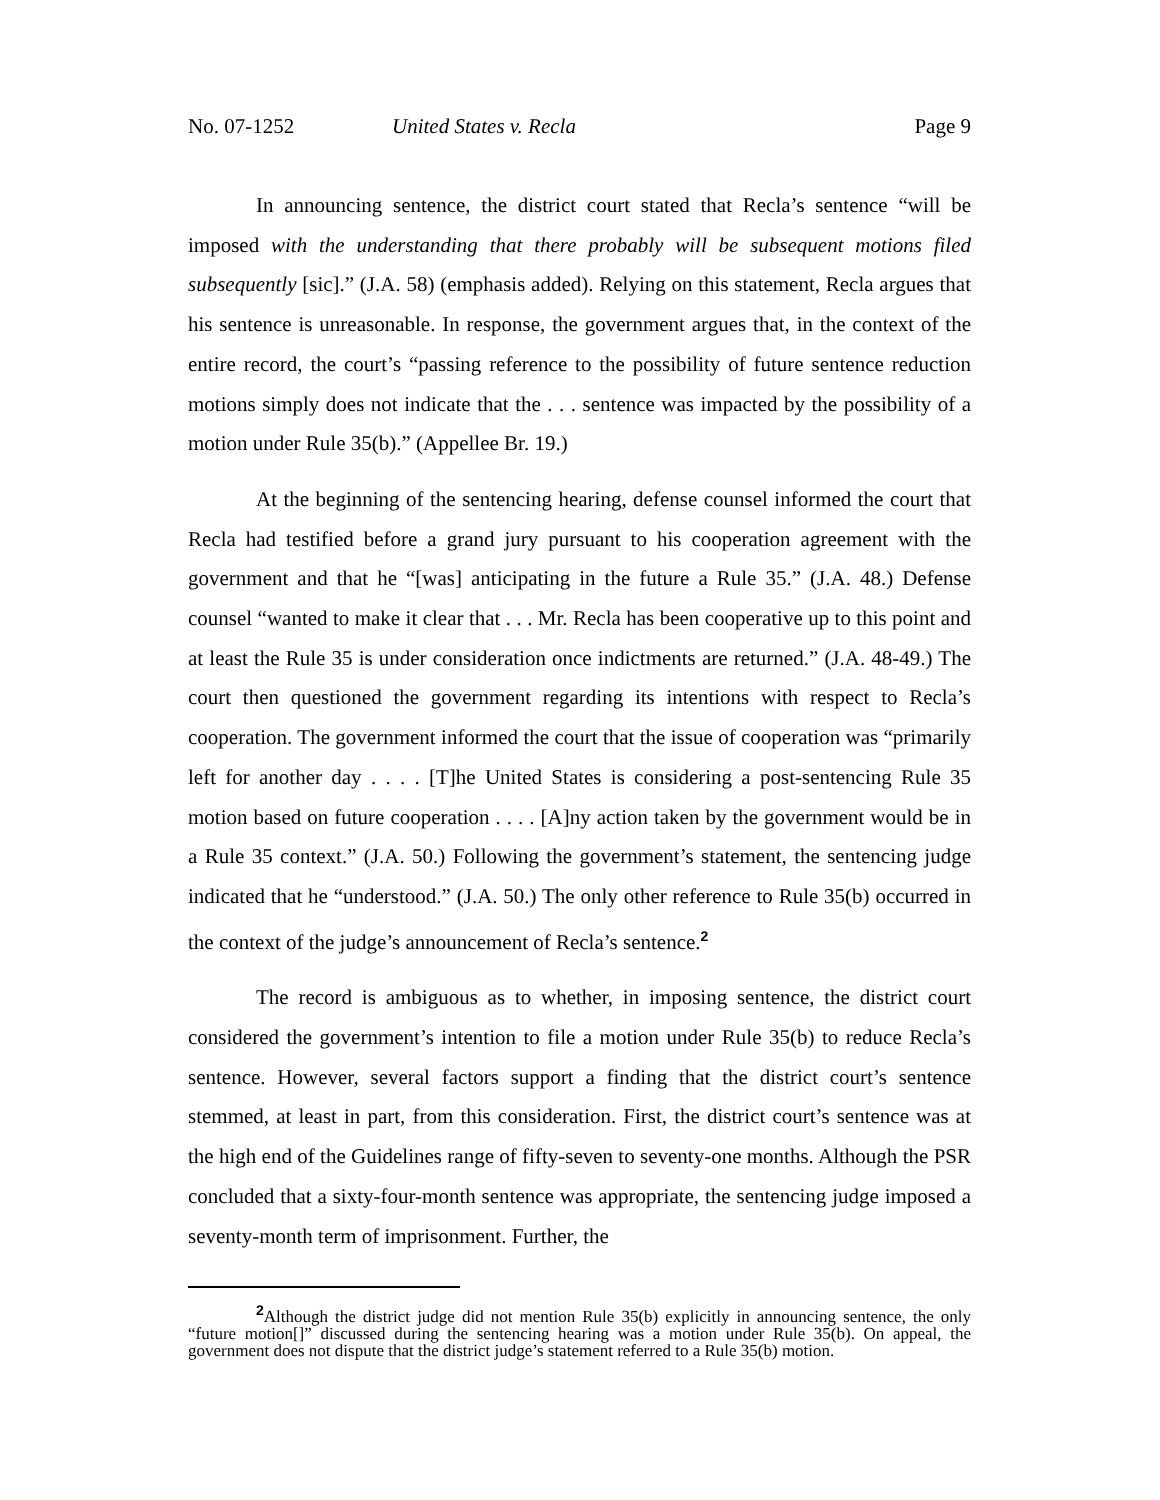No. 07-1252 United States v. Recla Page 9
In announcing sentence, the district court stated that Recla’s sentence “will be imposed with the understanding that there probably will be subsequent motions filed subsequently [sic].” (J.A. 58) (emphasis added). Relying on this statement, Recla argues that his sentence is unreasonable. In response, the government argues that, in the context of the entire record, the court’s “passing reference to the possibility of future sentence reduction motions simply does not indicate that the . . . sentence was impacted by the possibility of a motion under Rule 35(b).” (Appellee Br. 19.)
At the beginning of the sentencing hearing, defense counsel informed the court that Recla had testified before a grand jury pursuant to his cooperation agreement with the government and that he “[was] anticipating in the future a Rule 35.” (J.A. 48.) Defense counsel “wanted to make it clear that . . . Mr. Recla has been cooperative up to this point and at least the Rule 35 is under consideration once indictments are returned.” (J.A. 48-49.) The court then questioned the government regarding its intentions with respect to Recla’s cooperation. The government informed the court that the issue of cooperation was “primarily left for another day . . . . [T]he United States is considering a post-sentencing Rule 35 motion based on future cooperation . . . . [A]ny action taken by the government would be in a Rule 35 context.” (J.A. 50.) Following the government’s statement, the sentencing judge indicated that he “understood.” (J.A. 50.) The only other reference to Rule 35(b) occurred in the context of the judge’s announcement of Recla’s sentence.<sup>2</sup>
The record is ambiguous as to whether, in imposing sentence, the district court considered the government’s intention to file a motion under Rule 35(b) to reduce Recla’s sentence. However, several factors support a finding that the district court’s sentence stemmed, at least in part, from this consideration. First, the district court’s sentence was at the high end of the Guidelines range of fifty-seven to seventy-one months. Although the PSR concluded that a sixty-four-month sentence was appropriate, the sentencing judge imposed a seventy-month term of imprisonment. Further, the
<sup>2</sup> Although the district judge did not mention Rule 35(b) explicitly in announcing sentence, the only “future motion[]” discussed during the sentencing hearing was a motion under Rule 35(b). On appeal, the government does not dispute that the district judge’s statement referred to a Rule 35(b) motion.